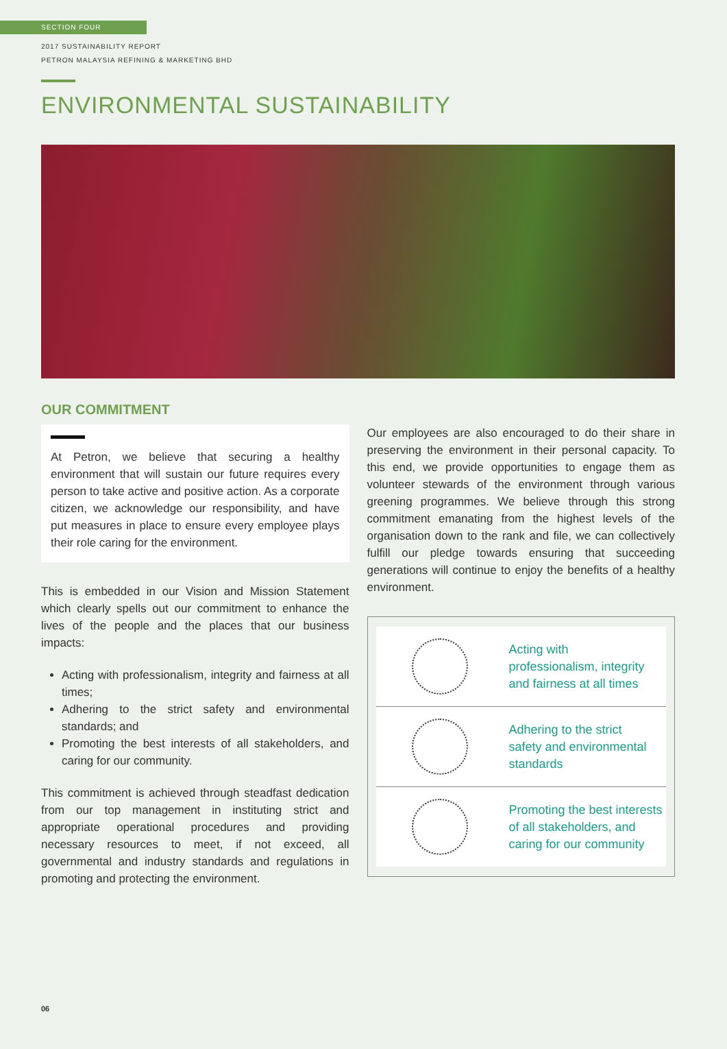SECTION FOUR
2017 SUSTAINABILITY REPORT
PETRON MALAYSIA REFINING & MARKETING BHD
ENVIRONMENTAL SUSTAINABILITY
OUR COMMITMENT
At Petron, we believe that securing a healthy environment that will sustain our future requires every person to take active and positive action. As a corporate citizen, we acknowledge our responsibility, and have put measures in place to ensure every employee plays their role caring for the environment.
This is embedded in our Vision and Mission Statement which clearly spells out our commitment to enhance the lives of the people and the places that our business impacts:
Acting with professionalism, integrity and fairness at all times;
Adhering to the strict safety and environmental standards; and
Promoting the best interests of all stakeholders, and caring for our community.
This commitment is achieved through steadfast dedication from our top management in instituting strict and appropriate operational procedures and providing necessary resources to meet, if not exceed, all governmental and industry standards and regulations in promoting and protecting the environment.
Our employees are also encouraged to do their share in preserving the environment in their personal capacity. To this end, we provide opportunities to engage them as volunteer stewards of the environment through various greening programmes. We believe through this strong commitment emanating from the highest levels of the organisation down to the rank and file, we can collectively fulfill our pledge towards ensuring that succeeding generations will continue to enjoy the benefits of a healthy environment.
Acting with
professionalism, integrity
and fairness at all times
Adhering to the strict
safety and environmental
standards
Promoting the best interests
of all stakeholders, and
caring for our community
06